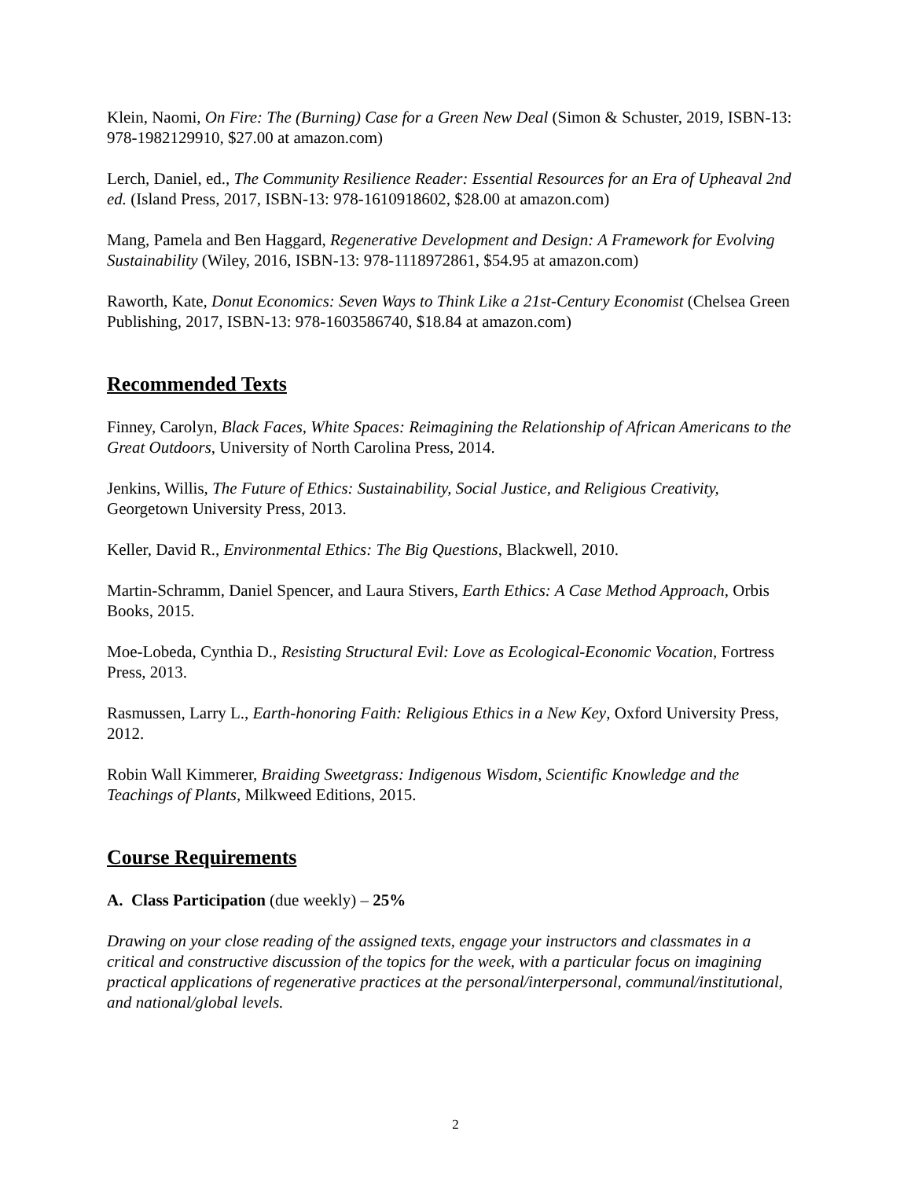Klein, Naomi, On Fire: The (Burning) Case for a Green New Deal (Simon & Schuster, 2019, ISBN-13: 978-1982129910, $27.00 at amazon.com)
Lerch, Daniel, ed., The Community Resilience Reader: Essential Resources for an Era of Upheaval 2nd ed. (Island Press, 2017, ISBN-13: 978-1610918602, $28.00 at amazon.com)
Mang, Pamela and Ben Haggard, Regenerative Development and Design: A Framework for Evolving Sustainability (Wiley, 2016, ISBN-13: 978-1118972861, $54.95 at amazon.com)
Raworth, Kate, Donut Economics: Seven Ways to Think Like a 21st-Century Economist (Chelsea Green Publishing, 2017, ISBN-13: 978-1603586740, $18.84 at amazon.com)
Recommended Texts
Finney, Carolyn, Black Faces, White Spaces: Reimagining the Relationship of African Americans to the Great Outdoors, University of North Carolina Press, 2014.
Jenkins, Willis, The Future of Ethics: Sustainability, Social Justice, and Religious Creativity, Georgetown University Press, 2013.
Keller, David R., Environmental Ethics: The Big Questions, Blackwell, 2010.
Martin-Schramm, Daniel Spencer, and Laura Stivers, Earth Ethics: A Case Method Approach, Orbis Books, 2015.
Moe-Lobeda, Cynthia D., Resisting Structural Evil: Love as Ecological-Economic Vocation, Fortress Press, 2013.
Rasmussen, Larry L., Earth-honoring Faith: Religious Ethics in a New Key, Oxford University Press, 2012.
Robin Wall Kimmerer, Braiding Sweetgrass: Indigenous Wisdom, Scientific Knowledge and the Teachings of Plants, Milkweed Editions, 2015.
Course Requirements
A. Class Participation (due weekly) – 25%
Drawing on your close reading of the assigned texts, engage your instructors and classmates in a critical and constructive discussion of the topics for the week, with a particular focus on imagining practical applications of regenerative practices at the personal/interpersonal, communal/institutional, and national/global levels.
2